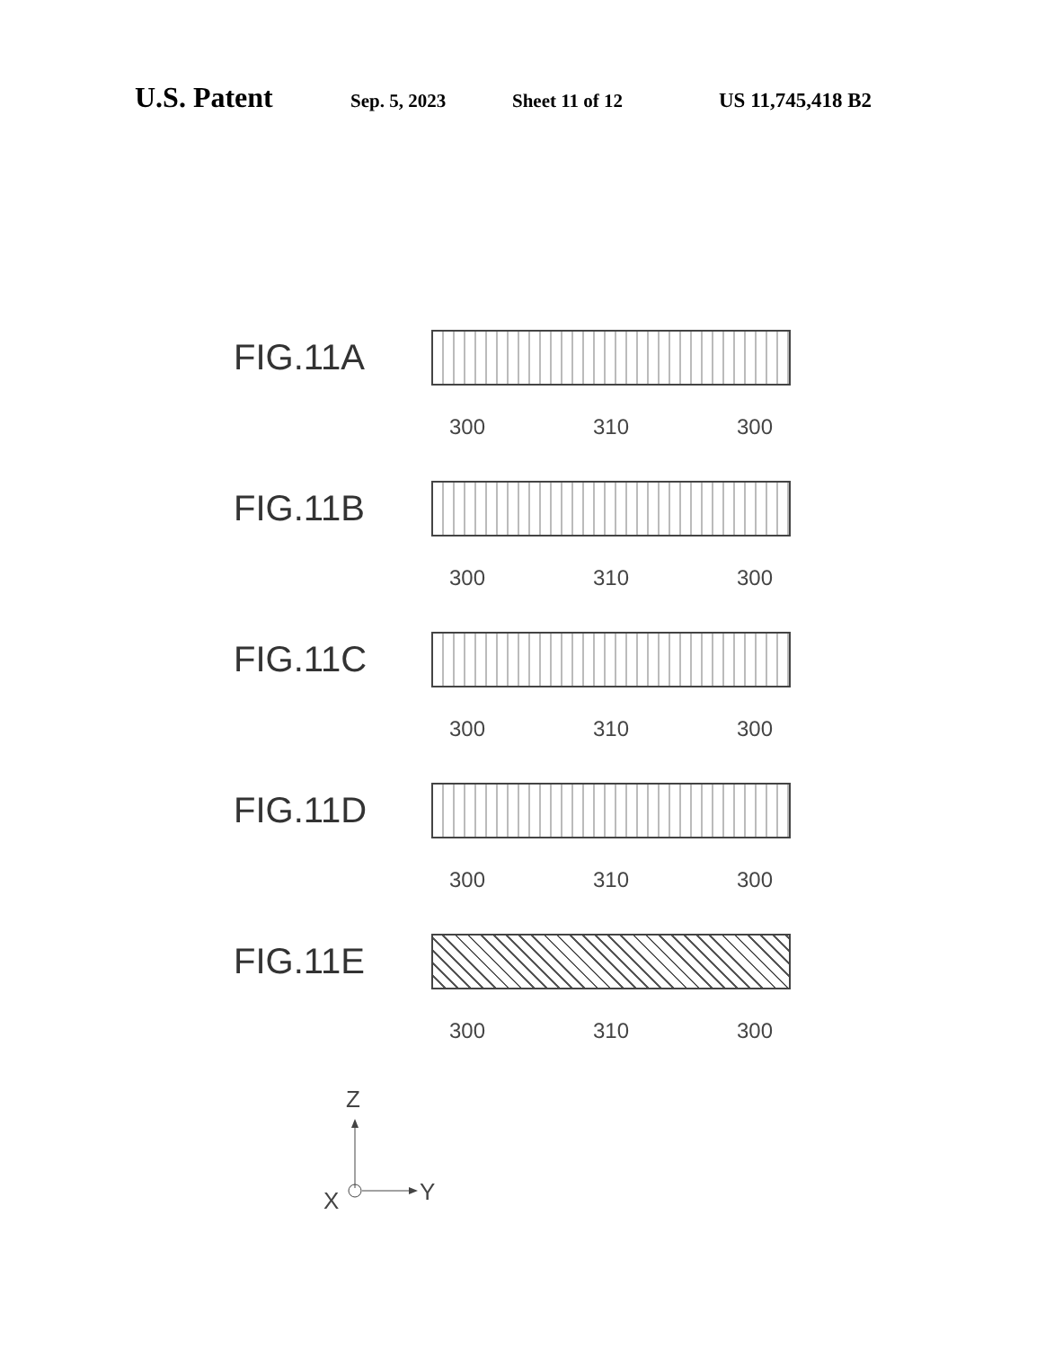U.S. Patent Sep. 5, 2023 Sheet 11 of 12 US 11,745,418 B2
FIG.11A
300 310 300
FIG.11B
300 310 300
FIG.11C
300 310 300
FIG.11D
300 310 300
FIG.11E
300 310 300
Z
Y
X